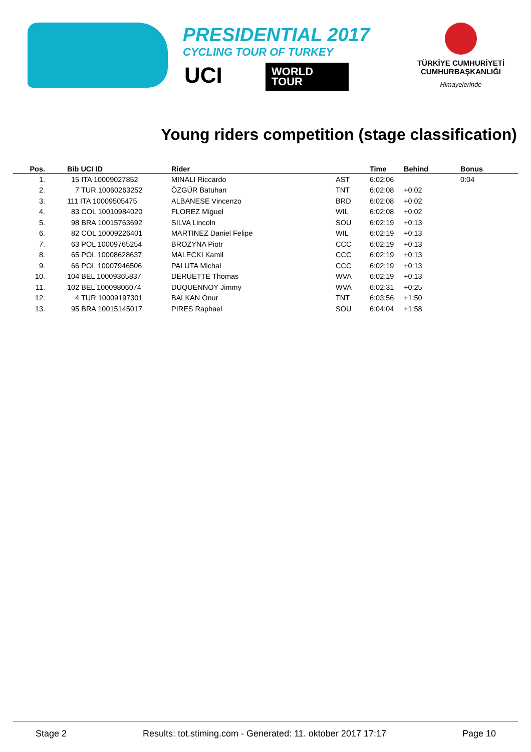PRESIDENTIAL 2017
CYCLING TOUR OF TURKEY
UCI
WORLD
TOUR
TÜRKİYE CUMHURİYETİ
CUMHURBAŞKANLIĞI
Himayelerinde
Young riders competition (stage classification)
| Pos. | Bib UCI ID | Rider | | Time | Behind | Bonus |
| --- | --- | --- | --- | --- | --- | --- |
| 1. | 15 ITA 10009027852 | MINALI Riccardo | AST | 6:02:06 | | 0:04 |
| 2. | 7 TUR 10060263252 | ÖZGÜR Batuhan | TNT | 6:02:08 | +0:02 | |
| 3. | 111 ITA 10009505475 | ALBANESE Vincenzo | BRD | 6:02:08 | +0:02 | |
| 4. | 83 COL 10010984020 | FLOREZ Miguel | WIL | 6:02:08 | +0:02 | |
| 5. | 98 BRA 10015763692 | SILVA Lincoln | SOU | 6:02:19 | +0:13 | |
| 6. | 82 COL 10009226401 | MARTINEZ Daniel Felipe | WIL | 6:02:19 | +0:13 | |
| 7. | 63 POL 10009765254 | BROZYNA Piotr | CCC | 6:02:19 | +0:13 | |
| 8. | 65 POL 10008628637 | MALECKI Kamil | CCC | 6:02:19 | +0:13 | |
| 9. | 66 POL 10007946506 | PALUTA Michal | CCC | 6:02:19 | +0:13 | |
| 10. | 104 BEL 10009365837 | DERUETTE Thomas | WVA | 6:02:19 | +0:13 | |
| 11. | 102 BEL 10009806074 | DUQUENNOY Jimmy | WVA | 6:02:31 | +0:25 | |
| 12. | 4 TUR 10009197301 | BALKAN Onur | TNT | 6:03:56 | +1:50 | |
| 13. | 95 BRA 10015145017 | PIRES Raphael | SOU | 6:04:04 | +1:58 | |
Stage 2 Results: tot.stiming.com - Generated: 11. oktober 2017 17:17 Page 10